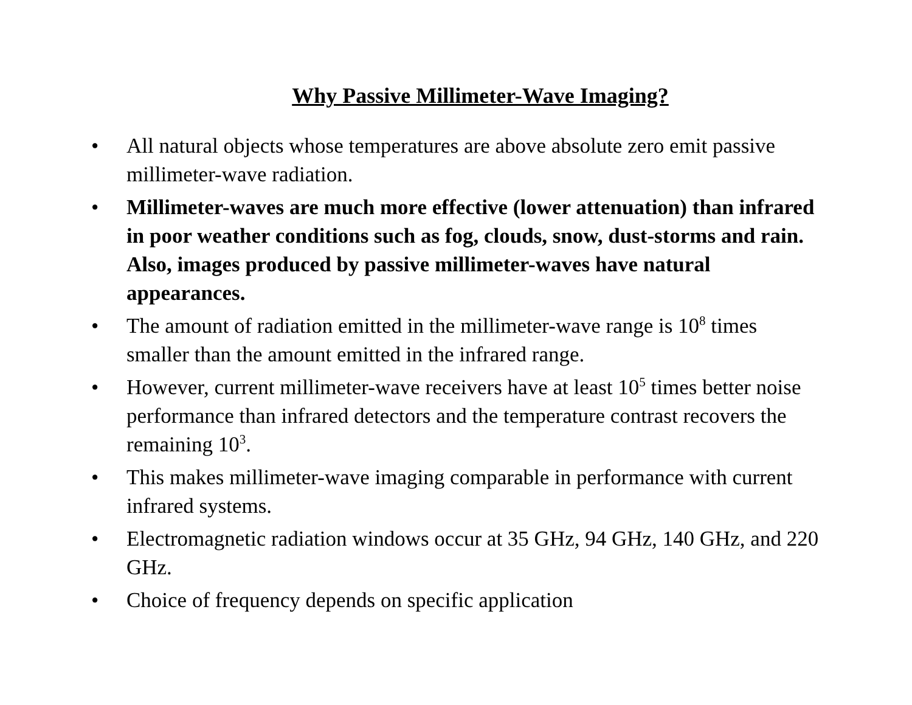Why Passive Millimeter-Wave Imaging?
• All natural objects whose temperatures are above absolute zero emit passive millimeter-wave radiation.
• Millimeter-waves are much more effective (lower attenuation) than infrared in poor weather conditions such as fog, clouds, snow, dust-storms and rain. Also, images produced by passive millimeter-waves have natural appearances.
• The amount of radiation emitted in the millimeter-wave range is 10<sup>8</sup> times smaller than the amount emitted in the infrared range.
• However, current millimeter-wave receivers have at least 10<sup>5</sup> times better noise performance than infrared detectors and the temperature contrast recovers the remaining 10<sup>3</sup>.
• This makes millimeter-wave imaging comparable in performance with current infrared systems.
• Electromagnetic radiation windows occur at 35 GHz, 94 GHz, 140 GHz, and 220 GHz.
• Choice of frequency depends on specific application